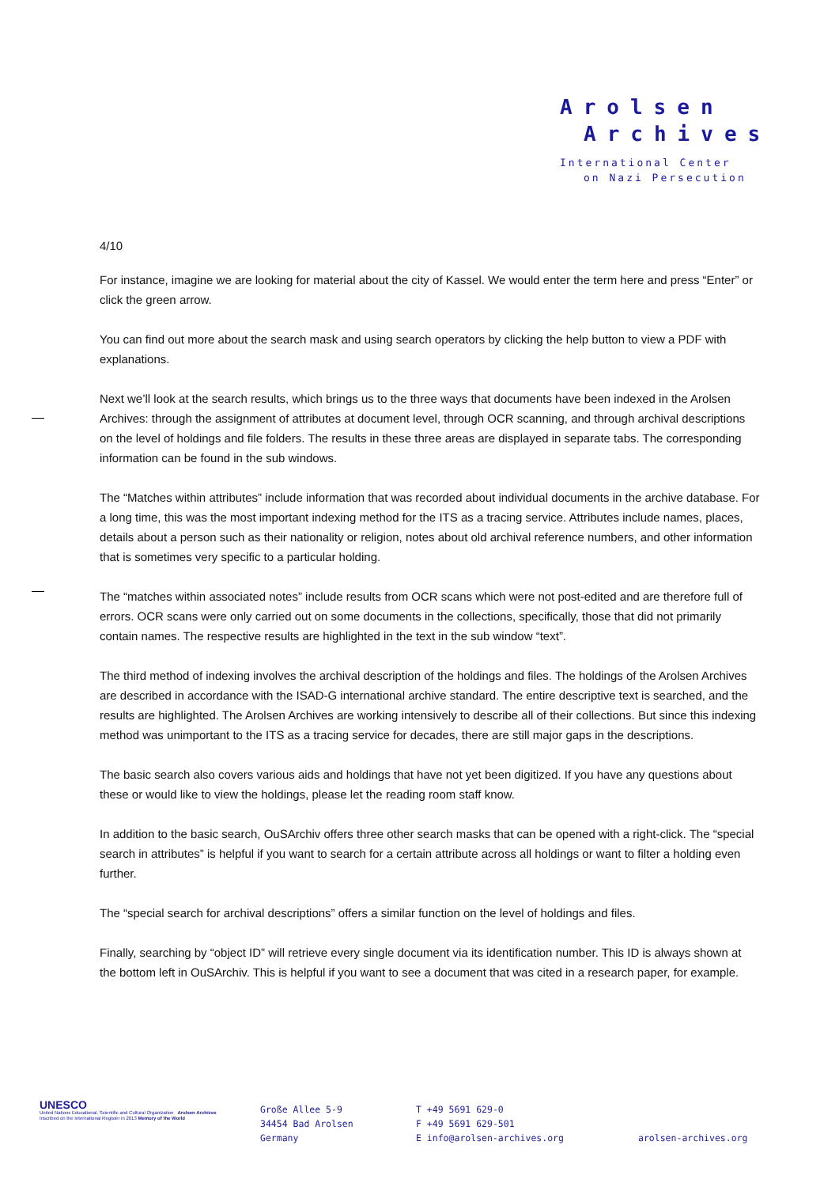Arolsen
Archives
International Center
on Nazi Persecution
4/10
For instance, imagine we are looking for material about the city of Kassel. We would enter the term here and press “Enter” or click the green arrow.
You can find out more about the search mask and using search operators by clicking the help button to view a PDF with explanations.
Next we’ll look at the search results, which brings us to the three ways that documents have been indexed in the Arolsen Archives: through the assignment of attributes at document level, through OCR scanning, and through archival descriptions on the level of holdings and file folders. The results in these three areas are displayed in separate tabs. The corresponding information can be found in the sub windows.
The “Matches within attributes” include information that was recorded about individual documents in the archive database. For a long time, this was the most important indexing method for the ITS as a tracing service. Attributes include names, places, details about a person such as their nationality or religion, notes about old archival reference numbers, and other information that is sometimes very specific to a particular holding.
The “matches within associated notes” include results from OCR scans which were not post-edited and are therefore full of errors. OCR scans were only carried out on some documents in the collections, specifically, those that did not primarily contain names. The respective results are highlighted in the text in the sub window “text”.
The third method of indexing involves the archival description of the holdings and files. The holdings of the Arolsen Archives are described in accordance with the ISAD-G international archive standard. The entire descriptive text is searched, and the results are highlighted. The Arolsen Archives are working intensively to describe all of their collections. But since this indexing method was unimportant to the ITS as a tracing service for decades, there are still major gaps in the descriptions.
The basic search also covers various aids and holdings that have not yet been digitized. If you have any questions about these or would like to view the holdings, please let the reading room staff know.
In addition to the basic search, OuSArchiv offers three other search masks that can be opened with a right-click. The “special search in attributes” is helpful if you want to search for a certain attribute across all holdings or want to filter a holding even further.
The “special search for archival descriptions” offers a similar function on the level of holdings and files.
Finally, searching by “object ID” will retrieve every single document via its identification number. This ID is always shown at the bottom left in OuSArchiv. This is helpful if you want to see a document that was cited in a research paper, for example.
UNESCO
United Nations Educational, Scientific and Cultural Organization Arolsen Archives Inscribed on the International Register in 2013 Memory of the World
Große Allee 5-9
34454 Bad Arolsen
Germany
T +49 5691 629-0
F +49 5691 629-501
E info@arolsen-archives.org
arolsen-archives.org